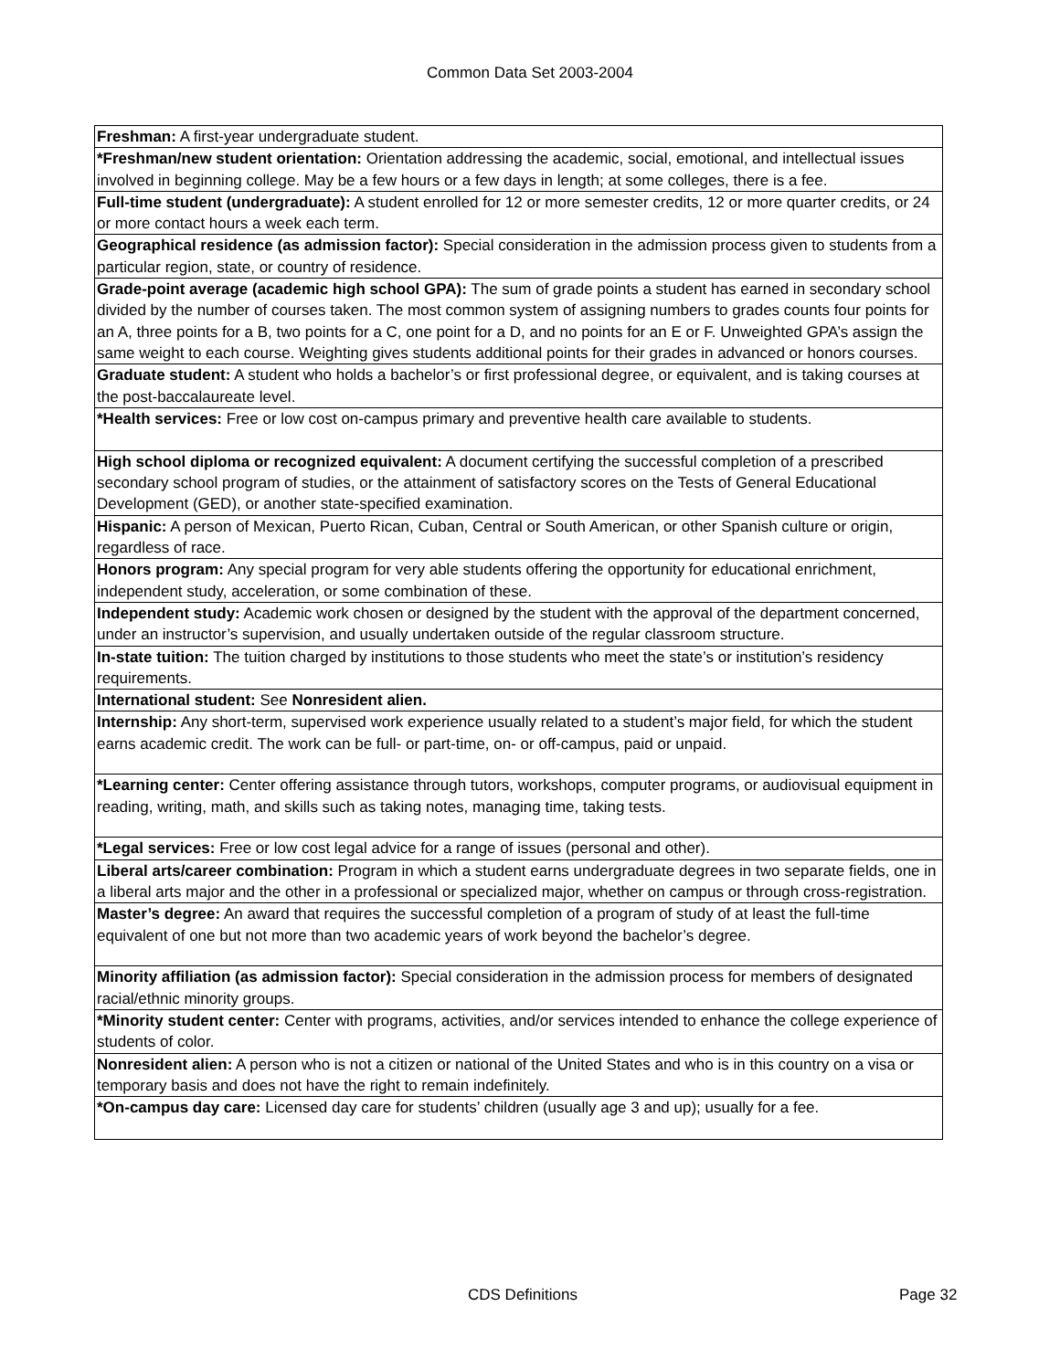Common Data Set 2003-2004
| Freshman: A first-year undergraduate student. |
| *Freshman/new student orientation: Orientation addressing the academic, social, emotional, and intellectual issues involved in beginning college. May be a few hours or a few days in length; at some colleges, there is a fee. |
| Full-time student (undergraduate): A student enrolled for 12 or more semester credits, 12 or more quarter credits, or 24 or more contact hours a week each term. |
| Geographical residence (as admission factor): Special consideration in the admission process given to students from a particular region, state, or country of residence. |
| Grade-point average (academic high school GPA): The sum of grade points a student has earned in secondary school divided by the number of courses taken. The most common system of assigning numbers to grades counts four points for an A, three points for a B, two points for a C, one point for a D, and no points for an E or F. Unweighted GPA’s assign the same weight to each course. Weighting gives students additional points for their grades in advanced or honors courses. |
| Graduate student: A student who holds a bachelor’s or first professional degree, or equivalent, and is taking courses at the post-baccalaureate level. |
| *Health services: Free or low cost on-campus primary and preventive health care available to students. |
| High school diploma or recognized equivalent: A document certifying the successful completion of a prescribed secondary school program of studies, or the attainment of satisfactory scores on the Tests of General Educational Development (GED), or another state-specified examination. |
| Hispanic: A person of Mexican, Puerto Rican, Cuban, Central or South American, or other Spanish culture or origin, regardless of race. |
| Honors program: Any special program for very able students offering the opportunity for educational enrichment, independent study, acceleration, or some combination of these. |
| Independent study: Academic work chosen or designed by the student with the approval of the department concerned, under an instructor’s supervision, and usually undertaken outside of the regular classroom structure. |
| In-state tuition: The tuition charged by institutions to those students who meet the state’s or institution’s residency requirements. |
| International student: See Nonresident alien. |
| Internship: Any short-term, supervised work experience usually related to a student’s major field, for which the student earns academic credit. The work can be full- or part-time, on- or off-campus, paid or unpaid. |
| *Learning center: Center offering assistance through tutors, workshops, computer programs, or audiovisual equipment in reading, writing, math, and skills such as taking notes, managing time, taking tests. |
| *Legal services: Free or low cost legal advice for a range of issues (personal and other). |
| Liberal arts/career combination: Program in which a student earns undergraduate degrees in two separate fields, one in a liberal arts major and the other in a professional or specialized major, whether on campus or through cross‑registration. |
| Master’s degree: An award that requires the successful completion of a program of study of at least the full-time equivalent of one but not more than two academic years of work beyond the bachelor’s degree. |
| Minority affiliation (as admission factor): Special consideration in the admission process for members of designated racial/ethnic minority groups. |
| *Minority student center: Center with programs, activities, and/or services intended to enhance the college experience of students of color. |
| Nonresident alien: A person who is not a citizen or national of the United States and who is in this country on a visa or temporary basis and does not have the right to remain indefinitely. |
| *On-campus day care: Licensed day care for students’ children (usually age 3 and up); usually for a fee. |
CDS Definitions Page 32